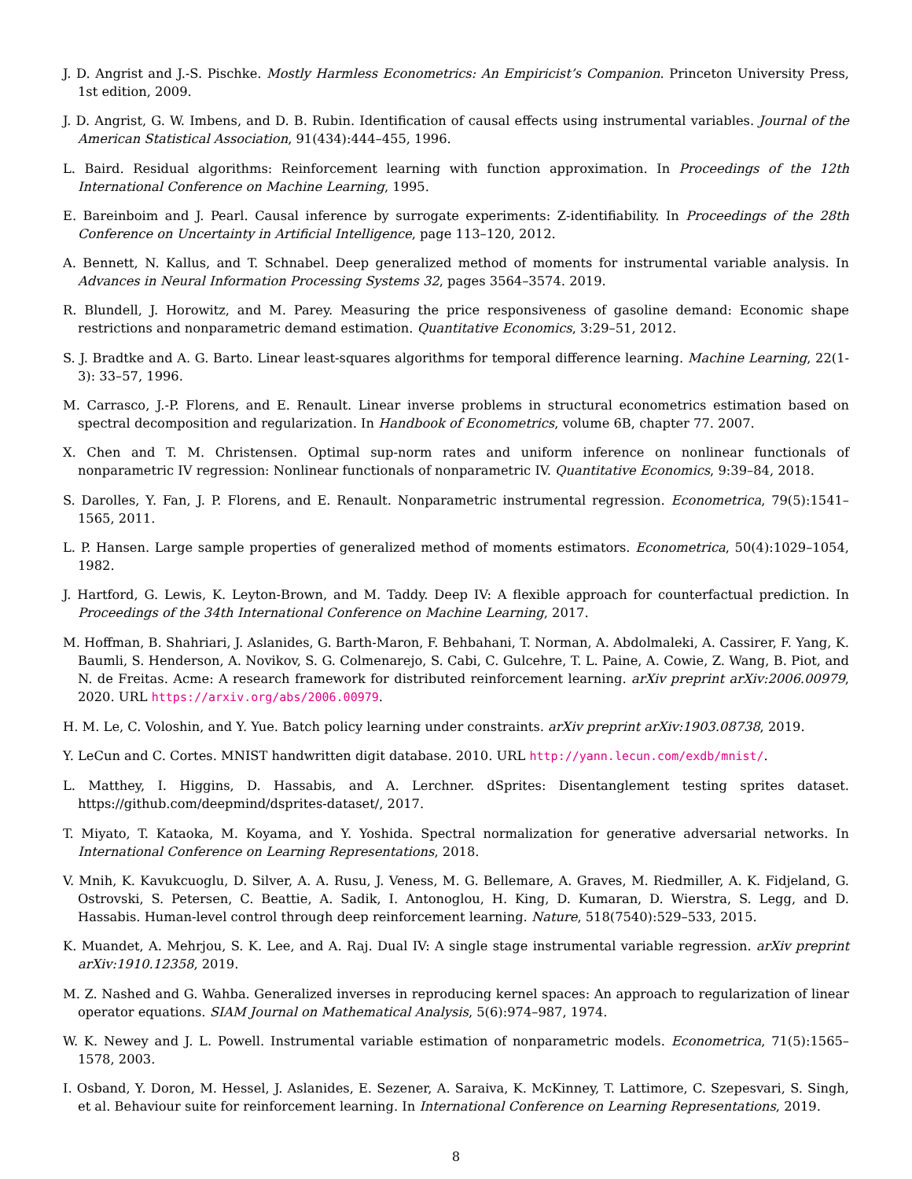J. D. Angrist and J.-S. Pischke. Mostly Harmless Econometrics: An Empiricist’s Companion. Princeton University Press, 1st edition, 2009.
J. D. Angrist, G. W. Imbens, and D. B. Rubin. Identification of causal effects using instrumental variables. Journal of the American Statistical Association, 91(434):444–455, 1996.
L. Baird. Residual algorithms: Reinforcement learning with function approximation. In Proceedings of the 12th International Conference on Machine Learning, 1995.
E. Bareinboim and J. Pearl. Causal inference by surrogate experiments: Z-identifiability. In Proceedings of the 28th Conference on Uncertainty in Artificial Intelligence, page 113–120, 2012.
A. Bennett, N. Kallus, and T. Schnabel. Deep generalized method of moments for instrumental variable analysis. In Advances in Neural Information Processing Systems 32, pages 3564–3574. 2019.
R. Blundell, J. Horowitz, and M. Parey. Measuring the price responsiveness of gasoline demand: Economic shape restrictions and nonparametric demand estimation. Quantitative Economics, 3:29–51, 2012.
S. J. Bradtke and A. G. Barto. Linear least-squares algorithms for temporal difference learning. Machine Learning, 22(1-3): 33–57, 1996.
M. Carrasco, J.-P. Florens, and E. Renault. Linear inverse problems in structural econometrics estimation based on spectral decomposition and regularization. In Handbook of Econometrics, volume 6B, chapter 77. 2007.
X. Chen and T. M. Christensen. Optimal sup-norm rates and uniform inference on nonlinear functionals of nonparametric IV regression: Nonlinear functionals of nonparametric IV. Quantitative Economics, 9:39–84, 2018.
S. Darolles, Y. Fan, J. P. Florens, and E. Renault. Nonparametric instrumental regression. Econometrica, 79(5):1541–1565, 2011.
L. P. Hansen. Large sample properties of generalized method of moments estimators. Econometrica, 50(4):1029–1054, 1982.
J. Hartford, G. Lewis, K. Leyton-Brown, and M. Taddy. Deep IV: A flexible approach for counterfactual prediction. In Proceedings of the 34th International Conference on Machine Learning, 2017.
M. Hoffman, B. Shahriari, J. Aslanides, G. Barth-Maron, F. Behbahani, T. Norman, A. Abdolmaleki, A. Cassirer, F. Yang, K. Baumli, S. Henderson, A. Novikov, S. G. Colmenarejo, S. Cabi, C. Gulcehre, T. L. Paine, A. Cowie, Z. Wang, B. Piot, and N. de Freitas. Acme: A research framework for distributed reinforcement learning. arXiv preprint arXiv:2006.00979, 2020. URL https://arxiv.org/abs/2006.00979.
H. M. Le, C. Voloshin, and Y. Yue. Batch policy learning under constraints. arXiv preprint arXiv:1903.08738, 2019.
Y. LeCun and C. Cortes. MNIST handwritten digit database. 2010. URL http://yann.lecun.com/exdb/mnist/.
L. Matthey, I. Higgins, D. Hassabis, and A. Lerchner. dSprites: Disentanglement testing sprites dataset. https://github.com/deepmind/dsprites-dataset/, 2017.
T. Miyato, T. Kataoka, M. Koyama, and Y. Yoshida. Spectral normalization for generative adversarial networks. In International Conference on Learning Representations, 2018.
V. Mnih, K. Kavukcuoglu, D. Silver, A. A. Rusu, J. Veness, M. G. Bellemare, A. Graves, M. Riedmiller, A. K. Fidjeland, G. Ostrovski, S. Petersen, C. Beattie, A. Sadik, I. Antonoglou, H. King, D. Kumaran, D. Wierstra, S. Legg, and D. Hassabis. Human-level control through deep reinforcement learning. Nature, 518(7540):529–533, 2015.
K. Muandet, A. Mehrjou, S. K. Lee, and A. Raj. Dual IV: A single stage instrumental variable regression. arXiv preprint arXiv:1910.12358, 2019.
M. Z. Nashed and G. Wahba. Generalized inverses in reproducing kernel spaces: An approach to regularization of linear operator equations. SIAM Journal on Mathematical Analysis, 5(6):974–987, 1974.
W. K. Newey and J. L. Powell. Instrumental variable estimation of nonparametric models. Econometrica, 71(5):1565–1578, 2003.
I. Osband, Y. Doron, M. Hessel, J. Aslanides, E. Sezener, A. Saraiva, K. McKinney, T. Lattimore, C. Szepesvari, S. Singh, et al. Behaviour suite for reinforcement learning. In International Conference on Learning Representations, 2019.
8